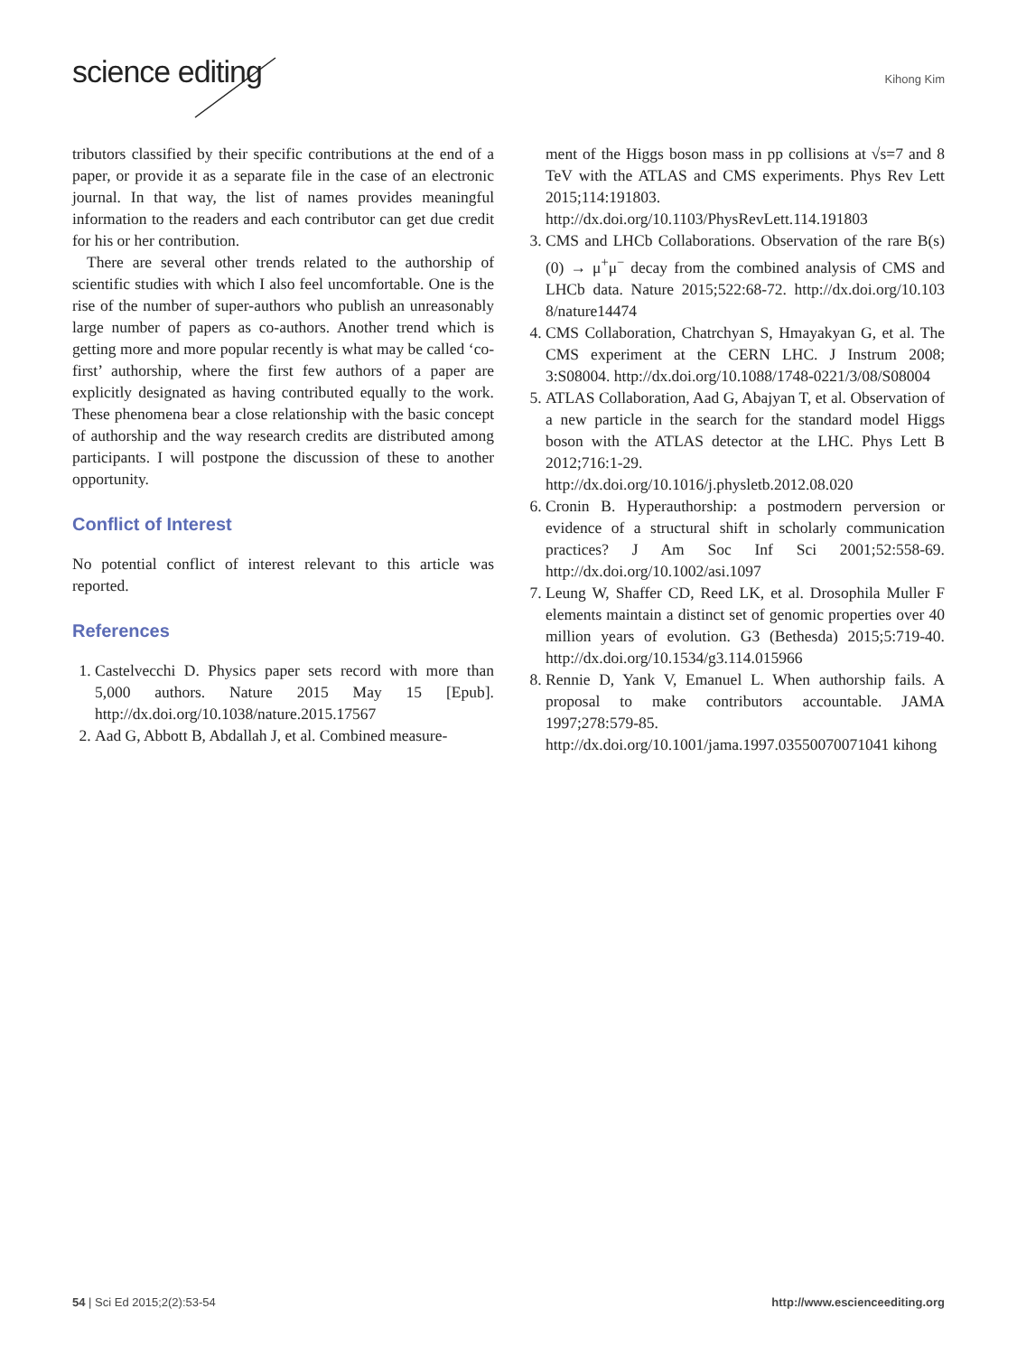science editing
Kihong Kim
tributors classified by their specific contributions at the end of a paper, or provide it as a separate file in the case of an electronic journal. In that way, the list of names provides meaningful information to the readers and each contributor can get due credit for his or her contribution.
There are several other trends related to the authorship of scientific studies with which I also feel uncomfortable. One is the rise of the number of super-authors who publish an unreasonably large number of papers as co-authors. Another trend which is getting more and more popular recently is what may be called ‘co-first’ authorship, where the first few authors of a paper are explicitly designated as having contributed equally to the work. These phenomena bear a close relationship with the basic concept of authorship and the way research credits are distributed among participants. I will postpone the discussion of these to another opportunity.
Conflict of Interest
No potential conflict of interest relevant to this article was reported.
References
1. Castelvecchi D. Physics paper sets record with more than 5,000 authors. Nature 2015 May 15 [Epub]. http://dx.doi.org/10.1038/nature.2015.17567
2. Aad G, Abbott B, Abdallah J, et al. Combined measure-
ment of the Higgs boson mass in pp collisions at √s=7 and 8 TeV with the ATLAS and CMS experiments. Phys Rev Lett 2015;114:191803. http://dx.doi.org/10.1103/PhysRevLett.114.191803
3. CMS and LHCb Collaborations. Observation of the rare B(s)(0) → μ<sup>+</sup>μ<sup>−</sup> decay from the combined analysis of CMS and LHCb data. Nature 2015;522:68-72. http://dx.doi.org/10.103 8/nature14474
4. CMS Collaboration, Chatrchyan S, Hmayakyan G, et al. The CMS experiment at the CERN LHC. J Instrum 2008; 3:S08004. http://dx.doi.org/10.1088/1748-0221/3/08/S08004
5. ATLAS Collaboration, Aad G, Abajyan T, et al. Observation of a new particle in the search for the standard model Higgs boson with the ATLAS detector at the LHC. Phys Lett B 2012;716:1-29. http://dx.doi.org/10.1016/j.physletb.2012.08.020
6. Cronin B. Hyperauthorship: a postmodern perversion or evidence of a structural shift in scholarly communication practices? J Am Soc Inf Sci 2001;52:558-69. http://dx.doi.org/10.1002/asi.1097
7. Leung W, Shaffer CD, Reed LK, et al. Drosophila Muller F elements maintain a distinct set of genomic properties over 40 million years of evolution. G3 (Bethesda) 2015;5:719-40. http://dx.doi.org/10.1534/g3.114.015966
8. Rennie D, Yank V, Emanuel L. When authorship fails. A proposal to make contributors accountable. JAMA 1997;278:579-85. http://dx.doi.org/10.1001/jama.1997.03550070071041 kihong
54 | Sci Ed 2015;2(2):53-54 http://www.escienceediting.org